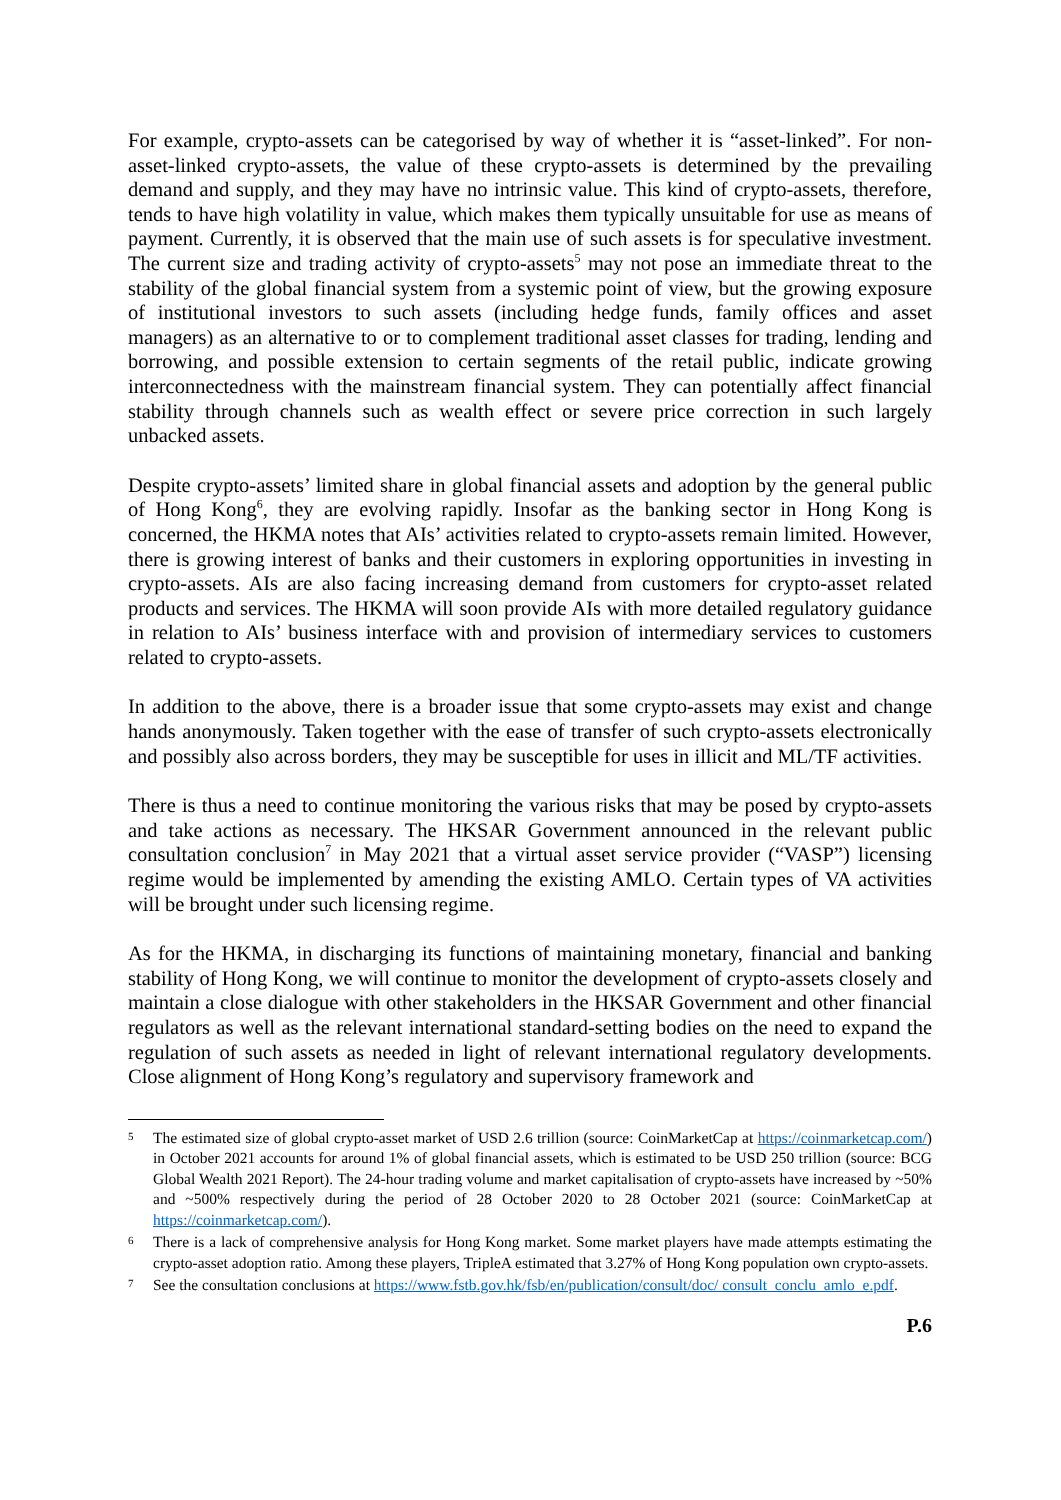For example, crypto-assets can be categorised by way of whether it is “asset-linked”. For non-asset-linked crypto-assets, the value of these crypto-assets is determined by the prevailing demand and supply, and they may have no intrinsic value. This kind of crypto-assets, therefore, tends to have high volatility in value, which makes them typically unsuitable for use as means of payment. Currently, it is observed that the main use of such assets is for speculative investment. The current size and trading activity of crypto-assets<sup>5</sup> may not pose an immediate threat to the stability of the global financial system from a systemic point of view, but the growing exposure of institutional investors to such assets (including hedge funds, family offices and asset managers) as an alternative to or to complement traditional asset classes for trading, lending and borrowing, and possible extension to certain segments of the retail public, indicate growing interconnectedness with the mainstream financial system. They can potentially affect financial stability through channels such as wealth effect or severe price correction in such largely unbacked assets.
Despite crypto-assets’ limited share in global financial assets and adoption by the general public of Hong Kong<sup>6</sup>, they are evolving rapidly. Insofar as the banking sector in Hong Kong is concerned, the HKMA notes that AIs’ activities related to crypto-assets remain limited. However, there is growing interest of banks and their customers in exploring opportunities in investing in crypto-assets. AIs are also facing increasing demand from customers for crypto-asset related products and services. The HKMA will soon provide AIs with more detailed regulatory guidance in relation to AIs’ business interface with and provision of intermediary services to customers related to crypto-assets.
In addition to the above, there is a broader issue that some crypto-assets may exist and change hands anonymously. Taken together with the ease of transfer of such crypto-assets electronically and possibly also across borders, they may be susceptible for uses in illicit and ML/TF activities.
There is thus a need to continue monitoring the various risks that may be posed by crypto-assets and take actions as necessary. The HKSAR Government announced in the relevant public consultation conclusion<sup>7</sup> in May 2021 that a virtual asset service provider (“VASP”) licensing regime would be implemented by amending the existing AMLO. Certain types of VA activities will be brought under such licensing regime.
As for the HKMA, in discharging its functions of maintaining monetary, financial and banking stability of Hong Kong, we will continue to monitor the development of crypto-assets closely and maintain a close dialogue with other stakeholders in the HKSAR Government and other financial regulators as well as the relevant international standard-setting bodies on the need to expand the regulation of such assets as needed in light of relevant international regulatory developments. Close alignment of Hong Kong’s regulatory and supervisory framework and
5 The estimated size of global crypto-asset market of USD 2.6 trillion (source: CoinMarketCap at https://coinmarketcap.com/) in October 2021 accounts for around 1% of global financial assets, which is estimated to be USD 250 trillion (source: BCG Global Wealth 2021 Report). The 24-hour trading volume and market capitalisation of crypto-assets have increased by ~50% and ~500% respectively during the period of 28 October 2020 to 28 October 2021 (source: CoinMarketCap at https://coinmarketcap.com/).
6 There is a lack of comprehensive analysis for Hong Kong market. Some market players have made attempts estimating the crypto-asset adoption ratio. Among these players, TripleA estimated that 3.27% of Hong Kong population own crypto-assets.
7 See the consultation conclusions at https://www.fstb.gov.hk/fsb/en/publication/consult/doc/ consult_conclu_amlo_e.pdf.
P.6